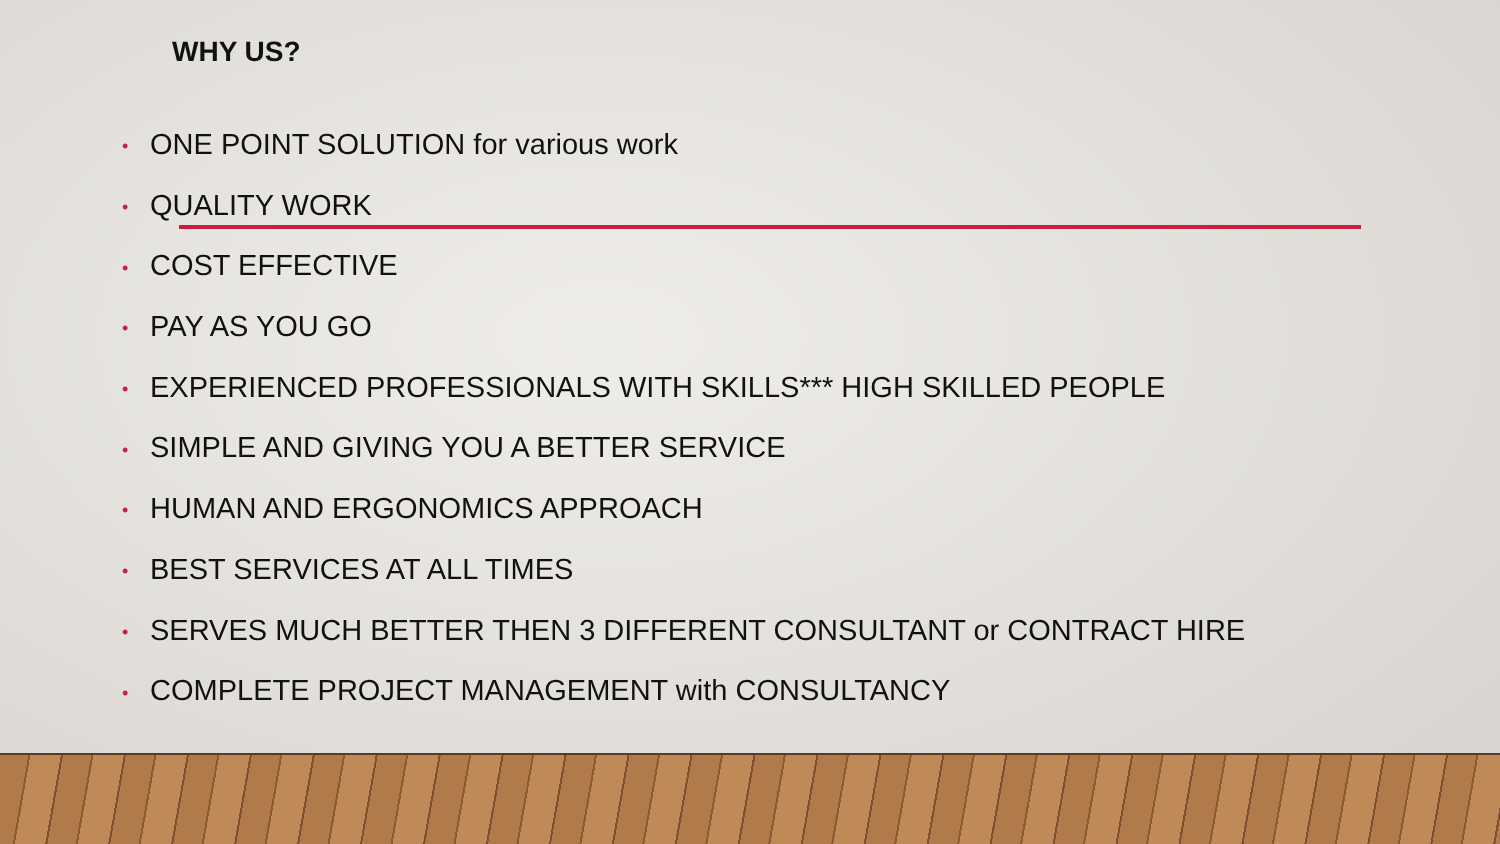WHY US?
• ONE POINT SOLUTION for various work
• QUALITY WORK
• COST EFFECTIVE
• PAY AS YOU GO
• EXPERIENCED PROFESSIONALS WITH SKILLS*** HIGH SKILLED PEOPLE
• SIMPLE AND GIVING YOU A BETTER SERVICE
• HUMAN AND ERGONOMICS APPROACH
• BEST SERVICES AT ALL TIMES
• SERVES MUCH BETTER THEN 3 DIFFERENT CONSULTANT or CONTRACT HIRE
• COMPLETE PROJECT MANAGEMENT with CONSULTANCY